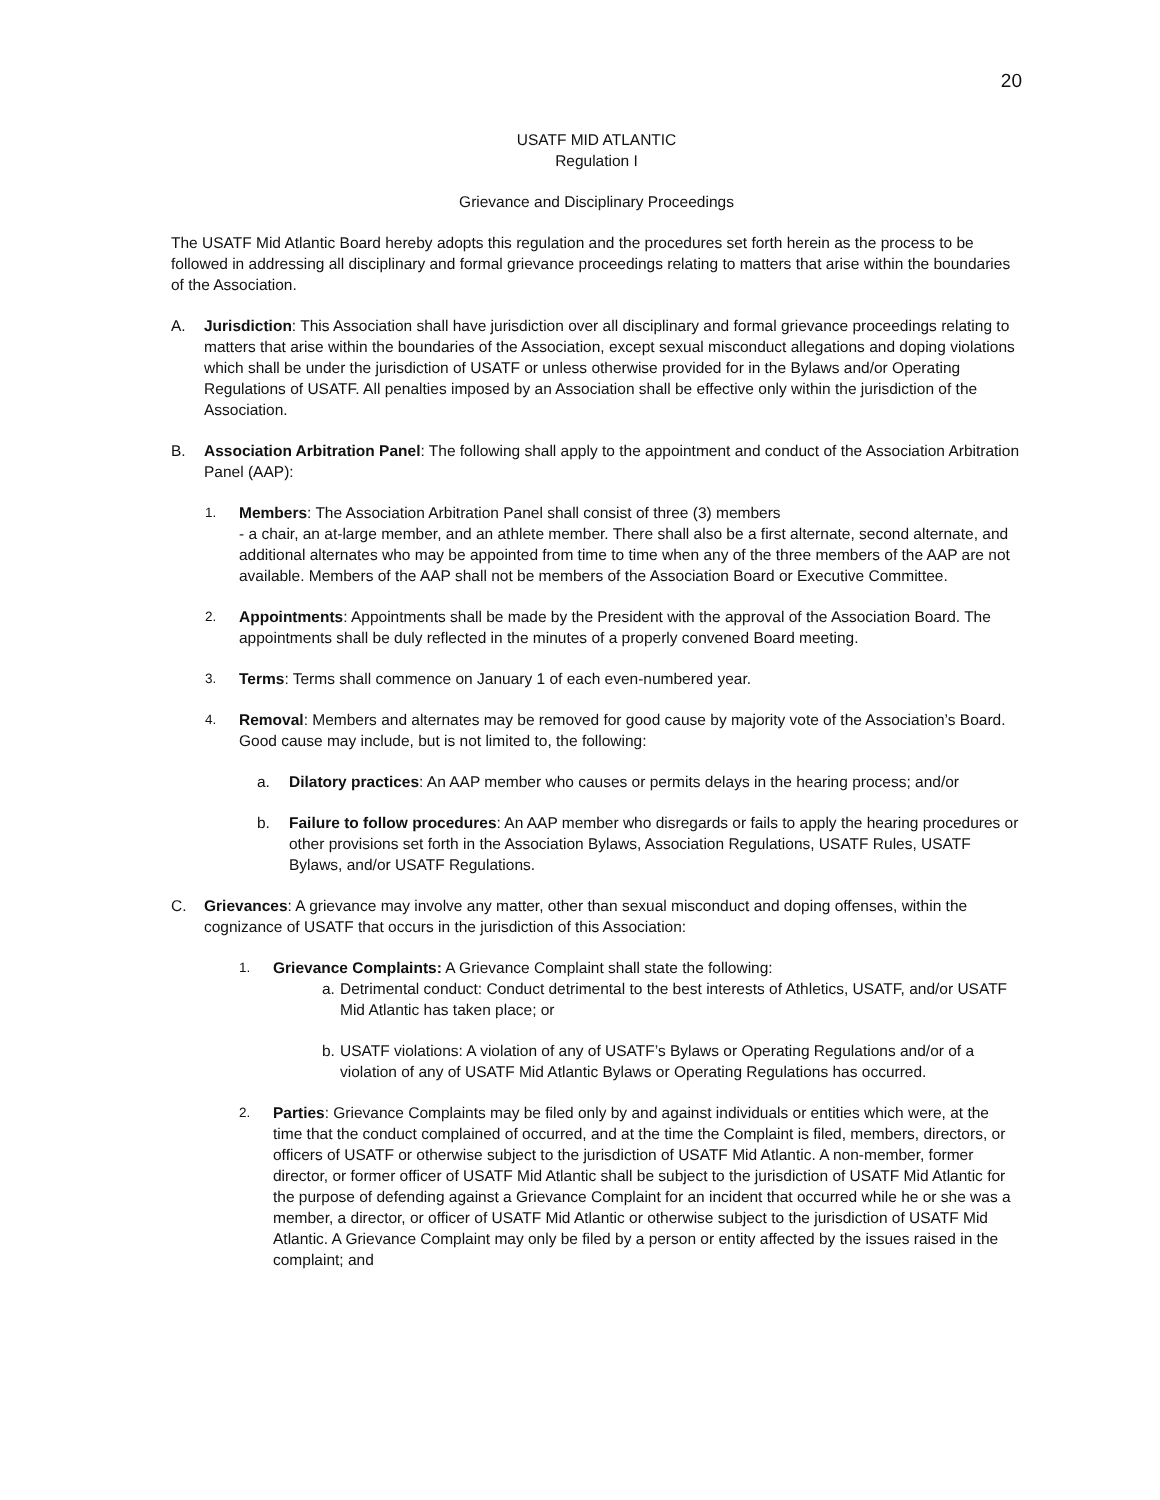20
USATF MID ATLANTIC
Regulation I
Grievance and Disciplinary Proceedings
The USATF Mid Atlantic Board hereby adopts this regulation and the procedures set forth herein as the process to be followed in addressing all disciplinary and formal grievance proceedings relating to matters that arise within the boundaries of the Association.
A. Jurisdiction: This Association shall have jurisdiction over all disciplinary and formal grievance proceedings relating to matters that arise within the boundaries of the Association, except sexual misconduct allegations and doping violations which shall be under the jurisdiction of USATF or unless otherwise provided for in the Bylaws and/or Operating Regulations of USATF. All penalties imposed by an Association shall be effective only within the jurisdiction of the Association.
B. Association Arbitration Panel: The following shall apply to the appointment and conduct of the Association Arbitration Panel (AAP):
1. Members: The Association Arbitration Panel shall consist of three (3) members
- a chair, an at-large member, and an athlete member. There shall also be a first alternate, second alternate, and additional alternates who may be appointed from time to time when any of the three members of the AAP are not available. Members of the AAP shall not be members of the Association Board or Executive Committee.
2. Appointments: Appointments shall be made by the President with the approval of the Association Board. The appointments shall be duly reflected in the minutes of a properly convened Board meeting.
3. Terms: Terms shall commence on January 1 of each even-numbered year.
4. Removal: Members and alternates may be removed for good cause by majority vote of the Association’s Board. Good cause may include, but is not limited to, the following:
a. Dilatory practices: An AAP member who causes or permits delays in the hearing process; and/or
b. Failure to follow procedures: An AAP member who disregards or fails to apply the hearing procedures or other provisions set forth in the Association Bylaws, Association Regulations, USATF Rules, USATF Bylaws, and/or USATF Regulations.
C. Grievances: A grievance may involve any matter, other than sexual misconduct and doping offenses, within the cognizance of USATF that occurs in the jurisdiction of this Association:
1. Grievance Complaints: A Grievance Complaint shall state the following:
a. Detrimental conduct: Conduct detrimental to the best interests of Athletics, USATF, and/or USATF Mid Atlantic has taken place; or
b. USATF violations: A violation of any of USATF’s Bylaws or Operating Regulations and/or of a violation of any of USATF Mid Atlantic Bylaws or Operating Regulations has occurred.
2. Parties: Grievance Complaints may be filed only by and against individuals or entities which were, at the time that the conduct complained of occurred, and at the time the Complaint is filed, members, directors, or officers of USATF or otherwise subject to the jurisdiction of USATF Mid Atlantic. A non-member, former director, or former officer of USATF Mid Atlantic shall be subject to the jurisdiction of USATF Mid Atlantic for the purpose of defending against a Grievance Complaint for an incident that occurred while he or she was a member, a director, or officer of USATF Mid Atlantic or otherwise subject to the jurisdiction of USATF Mid Atlantic. A Grievance Complaint may only be filed by a person or entity affected by the issues raised in the complaint; and